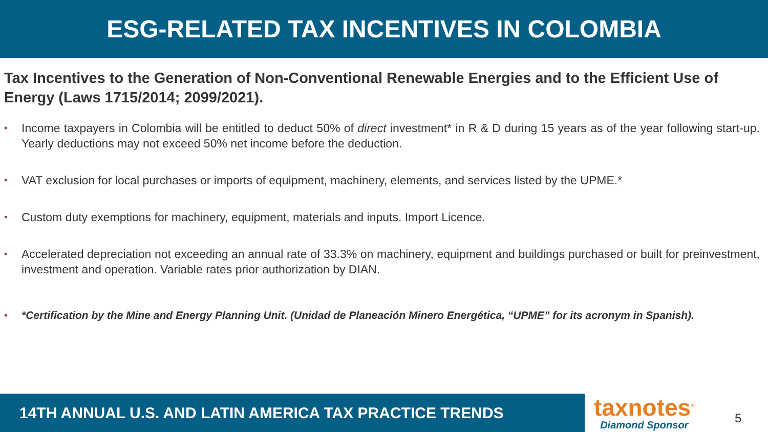ESG-RELATED TAX INCENTIVES IN COLOMBIA
Tax Incentives to the Generation of Non-Conventional Renewable Energies and to the Efficient Use of Energy (Laws 1715/2014; 2099/2021).
• Income taxpayers in Colombia will be entitled to deduct 50% of direct investment* in R & D during 15 years as of the year following start-up. Yearly deductions may not exceed 50% net income before the deduction.
• VAT exclusion for local purchases or imports of equipment, machinery, elements, and services listed by the UPME.*
• Custom duty exemptions for machinery, equipment, materials and inputs. Import Licence.
• Accelerated depreciation not exceeding an annual rate of 33.3% on machinery, equipment and buildings purchased or built for preinvestment, investment and operation. Variable rates prior authorization by DIAN.
• *Certification by the Mine and Energy Planning Unit. (Unidad de Planeación Minero Energética, “UPME” for its acronym in Spanish).
14TH ANNUAL U.S. AND LATIN AMERICA TAX PRACTICE TRENDS
taxnotes<sup>®</sup>
Diamond Sponsor
5